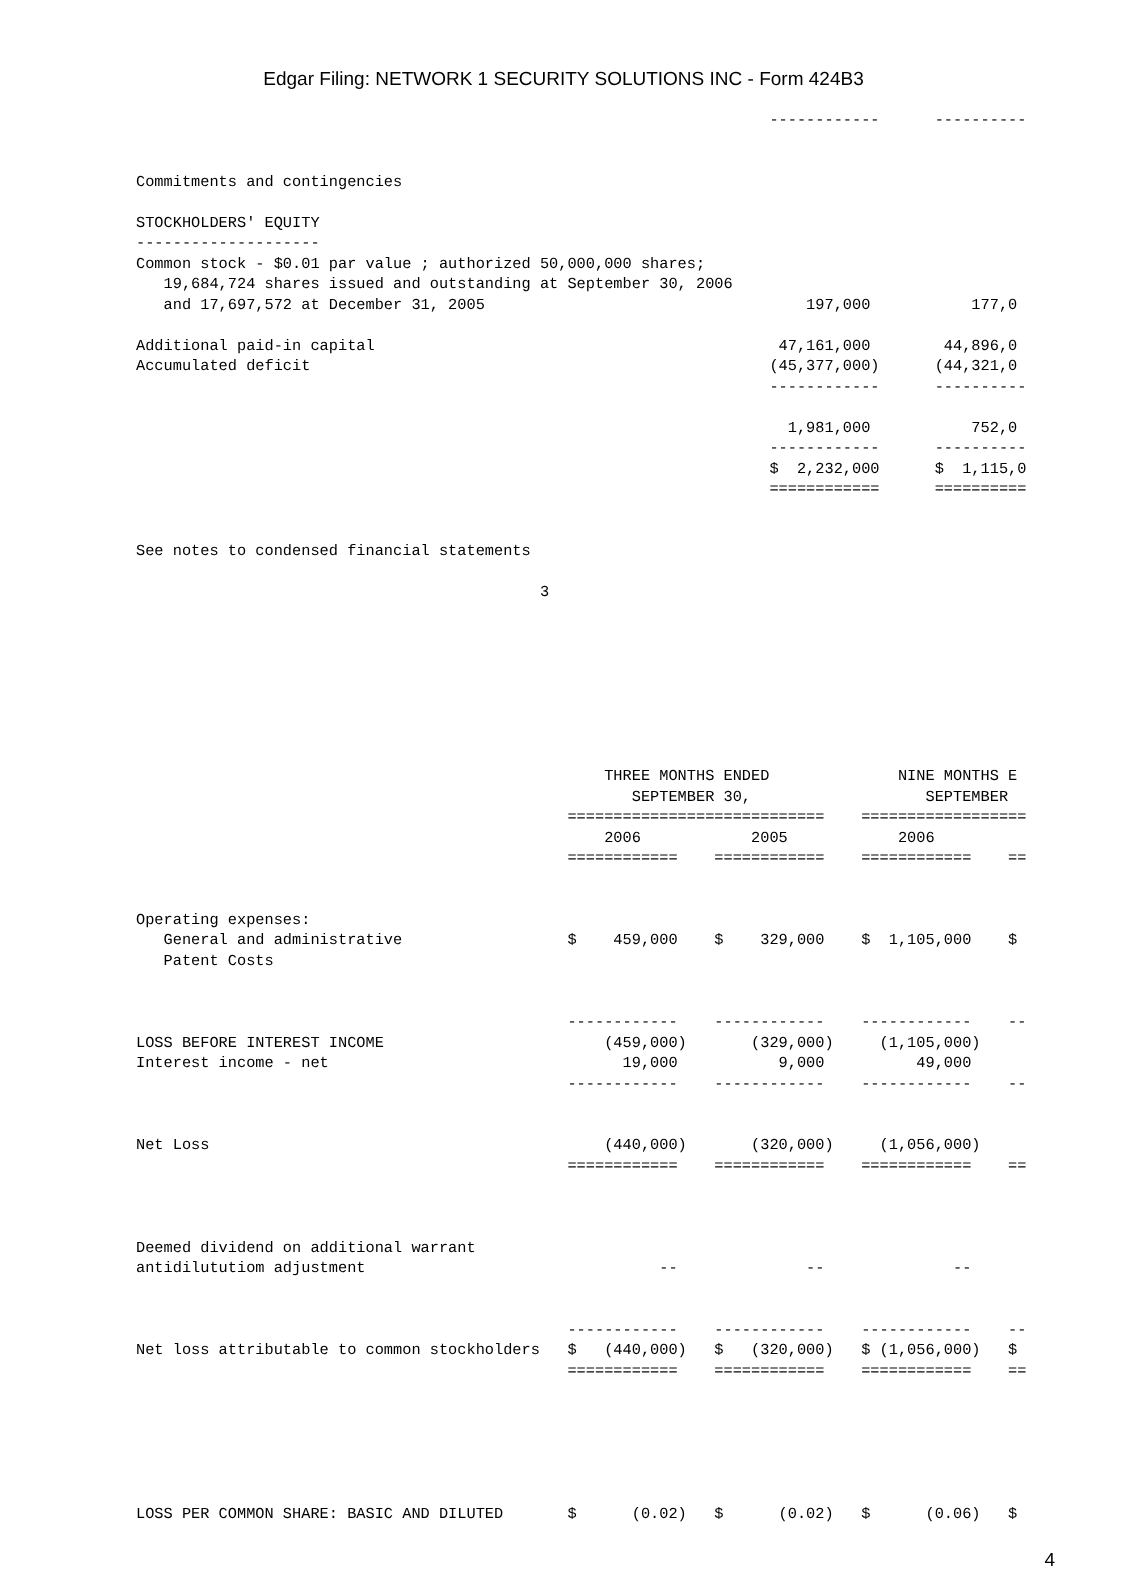Edgar Filing: NETWORK 1 SECURITY SOLUTIONS INC - Form 424B3
                                                                     ------------      ----------


Commitments and contingencies

STOCKHOLDERS' EQUITY
--------------------
Common stock - $0.01 par value ; authorized 50,000,000 shares;
   19,684,724 shares issued and outstanding at September 30, 2006
   and 17,697,572 at December 31, 2005                                   197,000           177,0

Additional paid-in capital                                            47,161,000        44,896,0
Accumulated deficit                                                  (45,377,000)      (44,321,0
                                                                     ------------      ----------

                                                                       1,981,000           752,0
                                                                     ------------      ----------
                                                                     $  2,232,000      $  1,115,0
                                                                     ============      ==========


See notes to condensed financial statements

                                            3








                                                   THREE MONTHS ENDED              NINE MONTHS E
                                                      SEPTEMBER 30,                   SEPTEMBER
                                               ============================    ==================
                                                   2006            2005            2006
                                               ============    ============    ============    ==


Operating expenses:
   General and administrative                  $    459,000    $    329,000    $  1,105,000    $
   Patent Costs


                                               ------------    ------------    ------------    --
LOSS BEFORE INTEREST INCOME                        (459,000)       (329,000)     (1,105,000)
Interest income - net                                19,000           9,000          49,000
                                               ------------    ------------    ------------    --


Net Loss                                           (440,000)       (320,000)     (1,056,000)
                                               ============    ============    ============    ==



Deemed dividend on additional warrant
antidilututiom adjustment                                --              --              --


                                               ------------    ------------    ------------    --
Net loss attributable to common stockholders   $   (440,000)   $   (320,000)   $ (1,056,000)   $
                                               ============    ============    ============    ==






LOSS PER COMMON SHARE: BASIC AND DILUTED       $      (0.02)   $      (0.02)   $      (0.06)   $
4